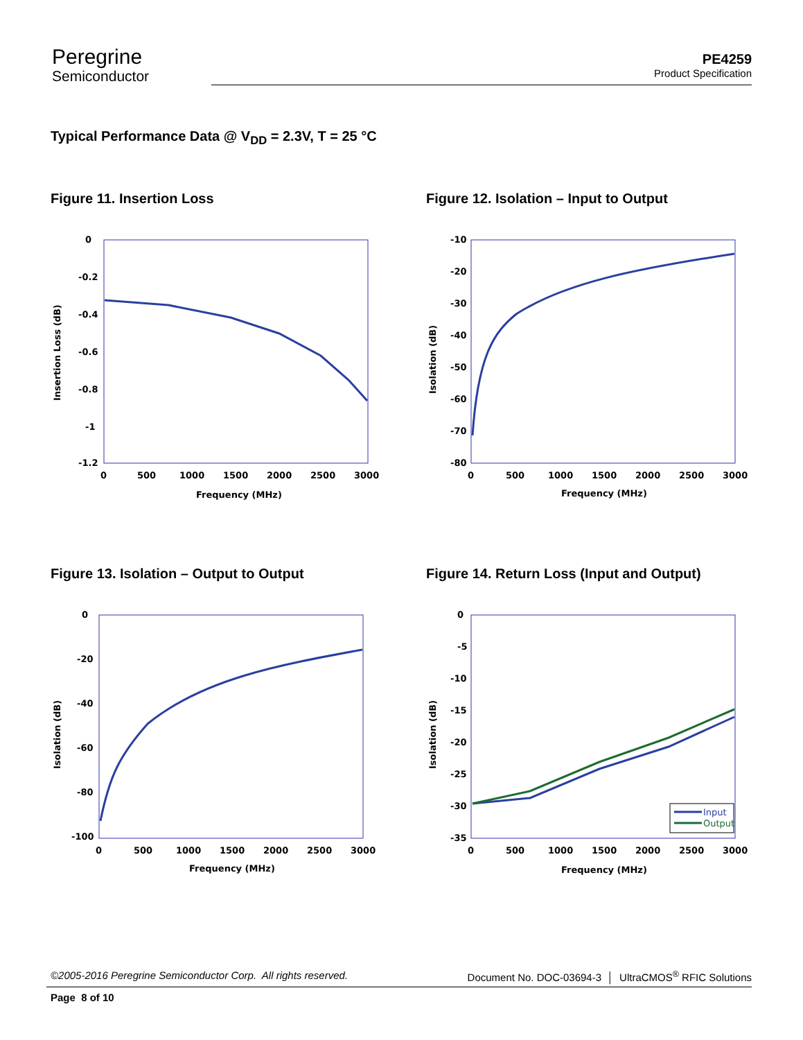Peregrine
Semiconductor
PE4259
Product Specification
Typical Performance Data @ V<sub>DD</sub> = 2.3V, T = 25 °C
Figure 11. Insertion Loss
0
-0.2
-0.4
-0.6
-0.8
-1
-1.2
0
500
1000
1500
2000
2500
3000
Frequency (MHz)
Insertion Loss (dB)
Figure 12. Isolation – Input to Output
-10
-20
-30
-40
-50
-60
-70
-80
0
500
1000
1500
2000
2500
3000
Frequency (MHz)
Isolation (dB)
Figure 13. Isolation – Output to Output
0
-20
-40
-60
-80
-100
0
500
1000
1500
2000
2500
3000
Frequency (MHz)
Isolation (dB)
Figure 14. Return Loss (Input and Output)
0
-5
-10
-15
-20
-25
-30
-35
0
500
1000
1500
2000
2500
3000
Frequency (MHz)
Isolation (dB)
Input
Output
©2005-2016 Peregrine Semiconductor Corp. All rights reserved. Document No. DOC-03694-3 │ UltraCMOS<sup>®</sup> RFIC Solutions
Page 8 of 10